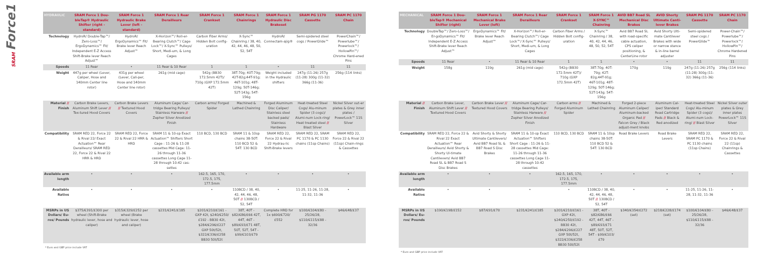SRAM Force1
| HYDRAULIC | SRAM Force 1 Dou-bleTap® Hydraulic Shifter (right - standard) | SRAM Force 1 Hydraulic Brake Lever (left - standard) | SRAM Force 1 Rear Derailleurs | SRAM Force 1 Crankset | SRAM Force 1 Chainrings | SRAM Force 1 Hydraulic Disc Brakeset | SRAM PG 1170 Cassette | SRAM PC 1170 Chain |
| --- | --- | --- | --- | --- | --- | --- | --- | --- |
| Technology | HydroR/ Double-Tap™/ Zero-Loss™/ ErgoDynamics™ Fit/ Independent E-Z Access Shift-Brake lever Reach Adjust™ | HydroR/ ErgoDynamics™ Fit/ Brake lever Reach Adjust™ | X-Horizon™/ Roll-er-Bearing Clutch™/ Cage Lock™/ X-Sync™ Pulleys/ Short, Medi-um, & Long Cages | Carbon Fiber Arms/ Hidden Bolt config-uration | X-Sync™ Chainring / 38, 40, 42, 44, 46, 48, 50, 52, 54T | HydroR/ Connectam-ajig® | Semi-spidered steel cogs / PowerGlide™ | PowerChain™/ Powerlube™/ Powerlock™/ HollowPin™/ Chrome Hard-ened Pins |
| Speeds | 11 Rear | • | 11 Rear & 10 Rear | 1 | 1 | • | 11 | 11 |
| Weight | 447g per wheel (Lever, Caliper, Hose and 140mm Center line rotor) | 431g per wheel (Lever, Cali-per, Hose and 140mm Center line rotor) | 261g (mid cage) | 542g (BB30 172.5mm 42T)/ 710g (GXP 172.5mm 42T) | 38T-70g; 40T-79g; 42T-82g;44T-91g; 46T-101g; 48T-129g; 50T-146g; 52T-143g; 54T-156g | Weight included in the Hydraulic shifters | 247g (11-26) 257g (11-28) 300g (11-32) 366g (11-36) | 256g (114 links) |
| Material // Finish | Carbon Brake Levers, Aluminum Shift Lever // Tex-tured Hood Covers | Carbon Brake Levers // Textured Hood Covers | Aluminum Cage/ Car-tridge Bearing Pulleys/ Stainless Harware // Zepher Silver Anodized Finish | Carbon arms/ Forged Spider | Machined & Lathed Chainring | Forged Aluminum Disc Caliper/ Stainless steel backed pads/ Stainless Hardware | Heat-treated Steel Cogs/ Alu-minum Spider (3 cogs)/ Alumi-num Lock-ring/ Heat treated steel // Blast Silver | Nickel Silver out-er plates & Grey inner plates / PowerLock™ 11S Silver |
| Compatibility | SRAM RED 22, Force 22 & Rival 22/ Exact Actuation™ Rear Derailleurs/ SRAM RED 22, Force 22 & Rival 22 HRR & HRD | SRAM RED 22, Force 22 & Rival 22 HRR & HRD | SRAM 11 & 10-sp Exact Actuation™ Shifters Short Cage : 11-26 & 11-28 cassettes Mid Cage: 11-26 through 11-36 cassettes Long Cage 11-28 through 10-42 cas-settes | 110 BCD, 130 BCD | SRAM 11 & 10sp chains 38-50T: 110 BCD 52 & 54T: 130 BCD | SRAM RED 22, Force 22 & Rival 22 Hydrau-lic Shift-Brake levers | SRAM RED 22, SRAM PC 1170 & PC 1130 chains (11sp Chains) | SRAM RED 22, Force 22 & Rival 22 (11sp) Chain-rings & Cassettes |
| Available arm length | • | • | • | 162.5, 165, 170, 172.5, 175, 177.5mm | • | • | • | • |
| Available Ratios | • | • | • | • | 110BCD / 38, 40, 42, 44, 46, 48, 50T // 130BCD / 52, 54T | • | 11-25, 11-26, 11-28, 11-32, 11-36 | • |
| MSRPs in US Dollars/ Eu- ros/ Pounds | $375/€391/£300 per wheel (Shift-Brake hydraulic lever, hose and caliper) | $315/€329/£252 per wheel (Brake hydraulic lever, hose and caliper) | $231/€241/£185 | $201/€210/£161 - GXP 42t, $240/€250/£192 - BB30 42t, $284/€296/£227 GXP 50t/52t, $322/€336/£258 BB30 50t/52t | 38T, 40T - $82/€86/£66 42T, 44T, 46T - $89/€93/£71 48T, 50T, 52T, 54T - $99/€103/£79 | Complete HRD for 1x $690/€720/£552 | $100/€104/£80 - 25/26/28, $110/€115/£88 - 32/36 | $46/€48/£37 |
* Euro and GBP price include VAT
| MECHANICAL | SRAM Force 1 Dou-bleTap® Mechanical Shifter (right) | SRAM Force 1 Mechanical Brake Lever (left) | SRAM Force 1 Rear Derailleurs | SRAM Force 1 Crankset | SRAM Force 1 X-SYNC™ Chainring | AVID BB7 Road SL Mechanical Disc Brakes | AVID Shorty Ultimate Canti-lever Brakes | SRAM PG 1170 Cassette | SRAM PC 1170 Chain |
| --- | --- | --- | --- | --- | --- | --- | --- | --- | --- |
| Technology | DoubleTap™/ Zero-Loss™/ Er-goDynamics™ Fit/ Independent E-Z Access Shift-Brake lever Reach Adjust™ | ErgoDynamics™ Fit/ Brake lever Reach Adjust™ | X-Horizon™/ Roll-er-Bearing Clutch™/ Cage Lock™/ X-Sync™ Pulleys/ Short, Medi-um, & Long Cages | Carbon Fiber Arms / Hidden Bolt config-uration | X-Sync™ Chainring / 38, 40, 42, 44, 46, 48, 50, 52, 54T | Avid BB7 Road SL with road-specific cable actuation, CPS caliper positioning, & CenterLine rotor | Avid Shorty Ulti-mate Cantilever Brakes with wide or narrow stance & in-line barrel adjuster | Semi-spidered steel cogs / PowerGlide™ | Power-Chain™/ Powerlube™/ Powerlock™/ HollowPin™/ Chrome Hardened Pins |
| Speeds | 11 Rear | • | 11 Rear & 10 Rear | 1 | 1 | • | • | 11 | 11 |
| Weight | 158g | 119g | 261g (mid cage) | 542g (BB30 172.5mm 42T)/ 710g (GXP 172.5mm 42T) | 38T-70g; 40T-79g; 42T-82g;44T-91g; 46T-101g; 48T-129g; 50T-146g; 52T-143g; 54T-156g | 170g | 119g | 247g (11-26) 257g (11-28) 300g (11-32) 366g (11-36) | 256g (114 links) |
| Material // Finish | Carbon Brake Lever, Aluminum Shift Lever // Textured Hood Covers | Carbon Brake Lever // Textured Hood Covers | Aluminum Cage/ Car-tridge Bearing Pulleys/ Stainless Harware // Zepher Silver Anodized Finish | Carbon arms // Forged Aluminum Spider | Machined & Lathed Chainring | Forged 2-piece Aluminum Caliper/ Aluminum-backed Organic Pad // Falcon Grey / Black adjust-ment knobs | Aluminum Cal-iper/ Standard Road Cartridge Pads // Black & Red anodized | Heat-treated Steel Cogs/ Alu-minum Spider (3 cogs)/ Alumi-num Lock-ring/ // Blast Silver | Nickel Silver outer plates & Grey inner plates PowerLock™ 11S Silver |
| Compatibility | SRAM RED 22, Force 22 & Rival 22 Exact Actuation™ Rear Derailleurs/ Avid Shorty & Shorty Ul-timate Cantilevers/ Avid BB7 Road SL & BB7 Road S Disc Brakes | Avid Shorty & Shorty Ultimate Cantilevers/ Avid BB7 Road SL & BB7 Road S Disc Brakes | SRAM 11 & 10-sp Exact Actuation™ Shifters Short Cage : 11-26 & 11-28 cassettes Mid Cage: 11-26 through 11-36 cassettes Long Cage 11-28 through 10-42 cassettes | 110 BCD, 130 BCD | SRAM 11 & 10sp chains 38-50T: 110 BCD 52 & 54T: 130 BCD | Road Brake Levers | Road Brake Levers | SRAM RED 22, SRAM PC 1170 & PC 1130 chains (11sp Chains) | SRAM RED 22, Force 22 & Rival 22 (11sp) Chainrings & Cassettes |
| Available arm length | • | • | • | 162.5, 165, 170, 172.5, 175, 177.5mm | • | • | • | • | • |
| Available Ratios | • | • | • | • | 110BCD / 38, 40, 42, 44, 46, 48, 50T // 130BCD / 52, 54T | • | • | 11-25, 11-26, 11-28, 11-32, 11-36 | • |
| MSRPs in US Dollars/ Eu- ros/ Pounds | $190/€198/£152 | $87/€91/£70 | $231/€241/£185 | $201/€210/£161 - GXP 42t, $240/€250/£192 - BB30 42t, $284/€296/£227 GXP 50t/52t, $322/€336/£258 BB30 50t/52t | 38T, 40T - $82/€86/£66 42T, 44T, 46T - $89/€93/£71 48T, 50T, 52T, 54T - $99/€103/£79 | $340/€354/£272 (set) | $218/€228/£174 (set) | $100/€104/£80 - 25/26/28, $110/€115/£88 - 32/36 | $46/€48/£37 |
* Euro and GBP price include VAT